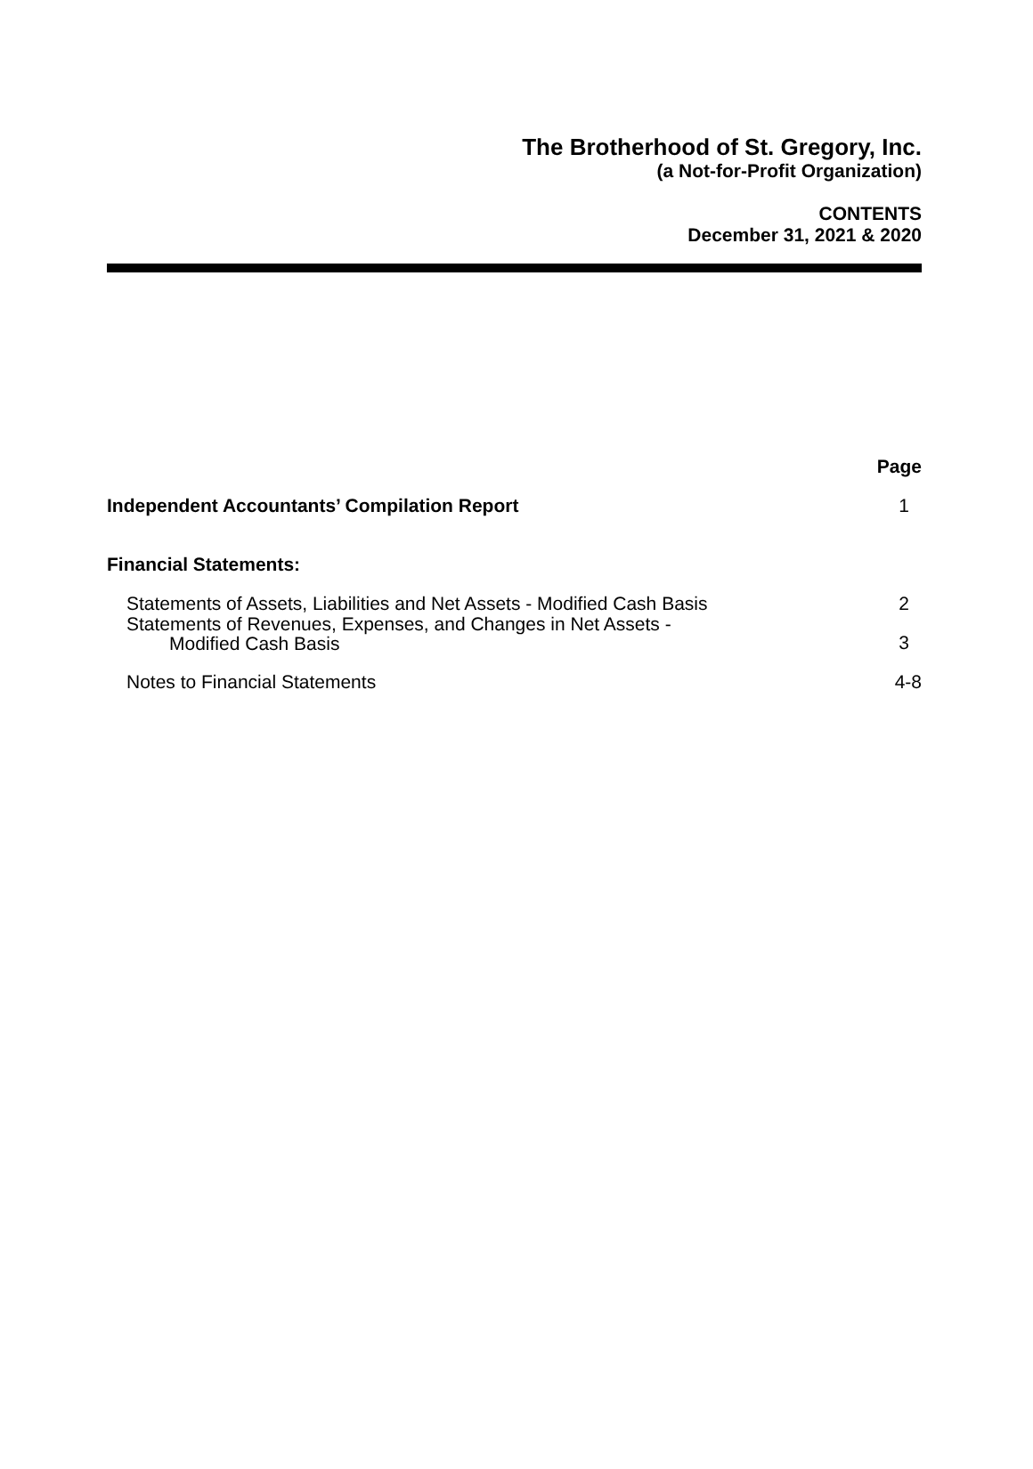The Brotherhood of St. Gregory, Inc.
(a Not-for-Profit Organization)
CONTENTS
December 31, 2021 & 2020
| | Page |
| Independent Accountants’ Compilation Report | 1 |
| Financial Statements: | |
| Statements of Assets, Liabilities and Net Assets - Modified Cash Basis | 2 |
| Statements of Revenues, Expenses, and Changes in Net Assets - Modified Cash Basis | 3 |
| Notes to Financial Statements | 4-8 |